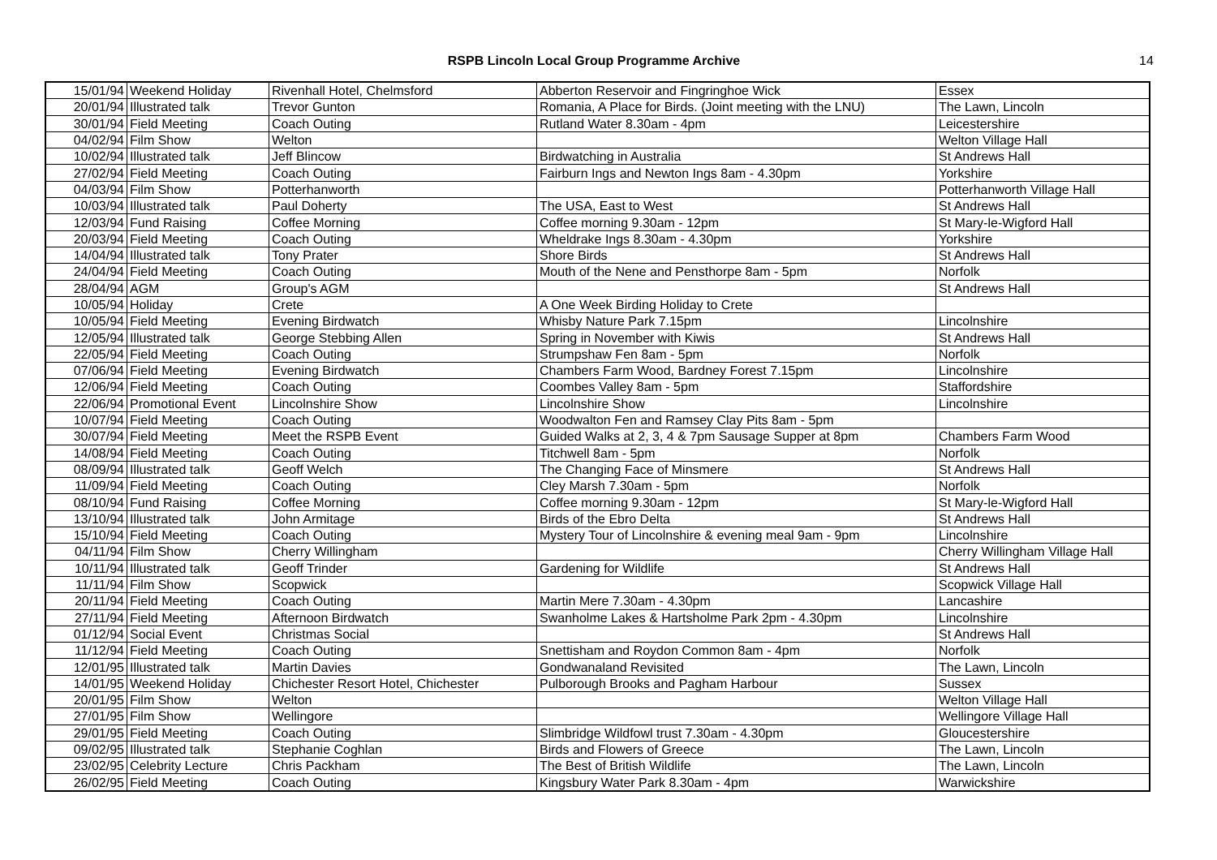RSPB Lincoln Local Group Programme Archive
14
| 15/01/94 | Weekend Holiday | Rivenhall Hotel, Chelmsford | Abberton Reservoir and Fingringhoe Wick | Essex |
| 20/01/94 | Illustrated talk | Trevor Gunton | Romania, A Place for Birds. (Joint meeting with the LNU) | The Lawn, Lincoln |
| 30/01/94 | Field Meeting | Coach Outing | Rutland Water 8.30am - 4pm | Leicestershire |
| 04/02/94 | Film Show | Welton | | Welton Village Hall |
| 10/02/94 | Illustrated talk | Jeff Blincow | Birdwatching in Australia | St Andrews Hall |
| 27/02/94 | Field Meeting | Coach Outing | Fairburn Ings and Newton Ings 8am - 4.30pm | Yorkshire |
| 04/03/94 | Film Show | Potterhanworth | | Potterhanworth Village Hall |
| 10/03/94 | Illustrated talk | Paul Doherty | The USA, East to West | St Andrews Hall |
| 12/03/94 | Fund Raising | Coffee Morning | Coffee morning 9.30am - 12pm | St Mary-le-Wigford Hall |
| 20/03/94 | Field Meeting | Coach Outing | Wheldrake Ings 8.30am - 4.30pm | Yorkshire |
| 14/04/94 | Illustrated talk | Tony Prater | Shore Birds | St Andrews Hall |
| 24/04/94 | Field Meeting | Coach Outing | Mouth of the Nene and Pensthorpe 8am - 5pm | Norfolk |
| 28/04/94 | AGM | Group's AGM | | St Andrews Hall |
| 10/05/94 | Holiday | Crete | A One Week Birding Holiday to Crete | |
| 10/05/94 | Field Meeting | Evening Birdwatch | Whisby Nature Park 7.15pm | Lincolnshire |
| 12/05/94 | Illustrated talk | George Stebbing Allen | Spring in November with Kiwis | St Andrews Hall |
| 22/05/94 | Field Meeting | Coach Outing | Strumpshaw Fen 8am - 5pm | Norfolk |
| 07/06/94 | Field Meeting | Evening Birdwatch | Chambers Farm Wood, Bardney Forest 7.15pm | Lincolnshire |
| 12/06/94 | Field Meeting | Coach Outing | Coombes Valley 8am - 5pm | Staffordshire |
| 22/06/94 | Promotional Event | Lincolnshire Show | Lincolnshire Show | Lincolnshire |
| 10/07/94 | Field Meeting | Coach Outing | Woodwalton Fen and Ramsey Clay Pits 8am - 5pm | |
| 30/07/94 | Field Meeting | Meet the RSPB Event | Guided Walks at 2, 3, 4 & 7pm Sausage Supper at 8pm | Chambers Farm Wood |
| 14/08/94 | Field Meeting | Coach Outing | Titchwell 8am - 5pm | Norfolk |
| 08/09/94 | Illustrated talk | Geoff Welch | The Changing Face of Minsmere | St Andrews Hall |
| 11/09/94 | Field Meeting | Coach Outing | Cley Marsh 7.30am - 5pm | Norfolk |
| 08/10/94 | Fund Raising | Coffee Morning | Coffee morning 9.30am - 12pm | St Mary-le-Wigford Hall |
| 13/10/94 | Illustrated talk | John Armitage | Birds of the Ebro Delta | St Andrews Hall |
| 15/10/94 | Field Meeting | Coach Outing | Mystery Tour of Lincolnshire & evening meal 9am - 9pm | Lincolnshire |
| 04/11/94 | Film Show | Cherry Willingham | | Cherry Willingham Village Hall |
| 10/11/94 | Illustrated talk | Geoff Trinder | Gardening for Wildlife | St Andrews Hall |
| 11/11/94 | Film Show | Scopwick | | Scopwick Village Hall |
| 20/11/94 | Field Meeting | Coach Outing | Martin Mere 7.30am - 4.30pm | Lancashire |
| 27/11/94 | Field Meeting | Afternoon Birdwatch | Swanholme Lakes & Hartsholme Park 2pm - 4.30pm | Lincolnshire |
| 01/12/94 | Social Event | Christmas Social | | St Andrews Hall |
| 11/12/94 | Field Meeting | Coach Outing | Snettisham and Roydon Common 8am - 4pm | Norfolk |
| 12/01/95 | Illustrated talk | Martin Davies | Gondwanaland Revisited | The Lawn, Lincoln |
| 14/01/95 | Weekend Holiday | Chichester Resort Hotel, Chichester | Pulborough Brooks and Pagham Harbour | Sussex |
| 20/01/95 | Film Show | Welton | | Welton Village Hall |
| 27/01/95 | Film Show | Wellingore | | Wellingore Village Hall |
| 29/01/95 | Field Meeting | Coach Outing | Slimbridge Wildfowl trust 7.30am - 4.30pm | Gloucestershire |
| 09/02/95 | Illustrated talk | Stephanie Coghlan | Birds and Flowers of Greece | The Lawn, Lincoln |
| 23/02/95 | Celebrity Lecture | Chris Packham | The Best of British Wildlife | The Lawn, Lincoln |
| 26/02/95 | Field Meeting | Coach Outing | Kingsbury Water Park 8.30am - 4pm | Warwickshire |